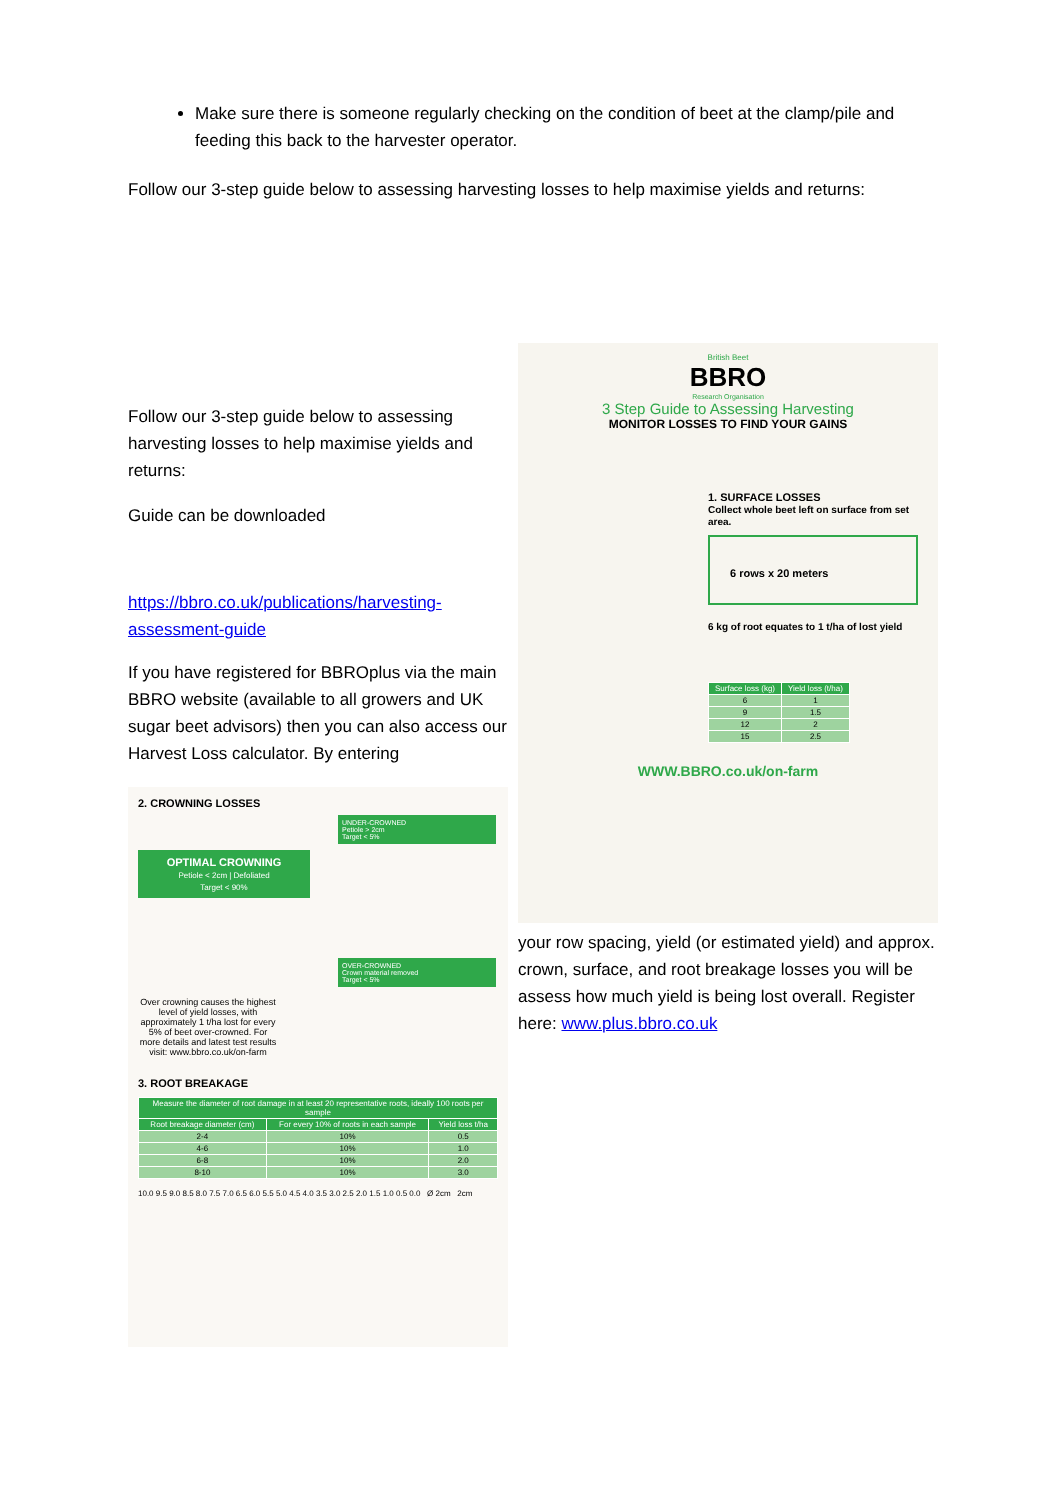Make sure there is someone regularly checking on the condition of beet at the clamp/pile and feeding this back to the harvester operator.
Follow our 3-step guide below to assessing harvesting losses to help maximise yields and returns:
Follow our 3-step guide below to assessing harvesting losses to help maximise yields and returns:
Guide can be downloaded
https://bbro.co.uk/publications/harvesting-assessment-guide
If you have registered for BBROplus via the main BBRO website (available to all growers and UK sugar beet advisors) then you can also access our Harvest Loss calculator. By entering
2. CROWNING LOSSES
UNDER-CROWNED
Petiole > 2cm
Target < 5%
OPTIMAL CROWNING
Petiole < 2cm | Defoliated
Target < 90%
OVER-CROWNED
Crown material removed
Target < 5%
Over crowning causes the highest level of yield losses, with approximately 1 t/ha lost for every 5% of beet over-crowned. For more details and latest test results visit: www.bbro.co.uk/on-farm
3. ROOT BREAKAGE
| Measure the diameter of root damage in at least 20 representative roots, ideally 100 roots per sample | | |
| --- | --- | --- |
| Root breakage diameter (cm) | For every 10% of roots in each sample | Yield loss t/ha |
| 2-4 | 10% | 0.5 |
| 4-6 | 10% | 1.0 |
| 6-8 | 10% | 2.0 |
| 8-10 | 10% | 3.0 |
10.0 9.5 9.0 8.5 8.0 7.5 7.0 6.5 6.0 5.5 5.0 4.5 4.0 3.5 3.0 2.5 2.0 1.5 1.0 0.5 0.0 Ø 2cm 2cm
British Beet
BBRO
Research Organisation
3 Step Guide to Assessing Harvesting
MONITOR LOSSES TO FIND YOUR GAINS
1. SURFACE LOSSES
Collect whole beet left on surface from set area.
6 rows x 20 meters
6 kg of root equates to 1 t/ha of lost yield
| Surface loss (kg) | Yield loss (t/ha) |
| --- | --- |
| 6 | 1 |
| 9 | 1.5 |
| 12 | 2 |
| 15 | 2.5 |
WWW.BBRO.co.uk/on-farm
your row spacing, yield (or estimated yield) and approx. crown, surface, and root breakage losses you will be assess how much yield is being lost overall. Register here: www.plus.bbro.co.uk